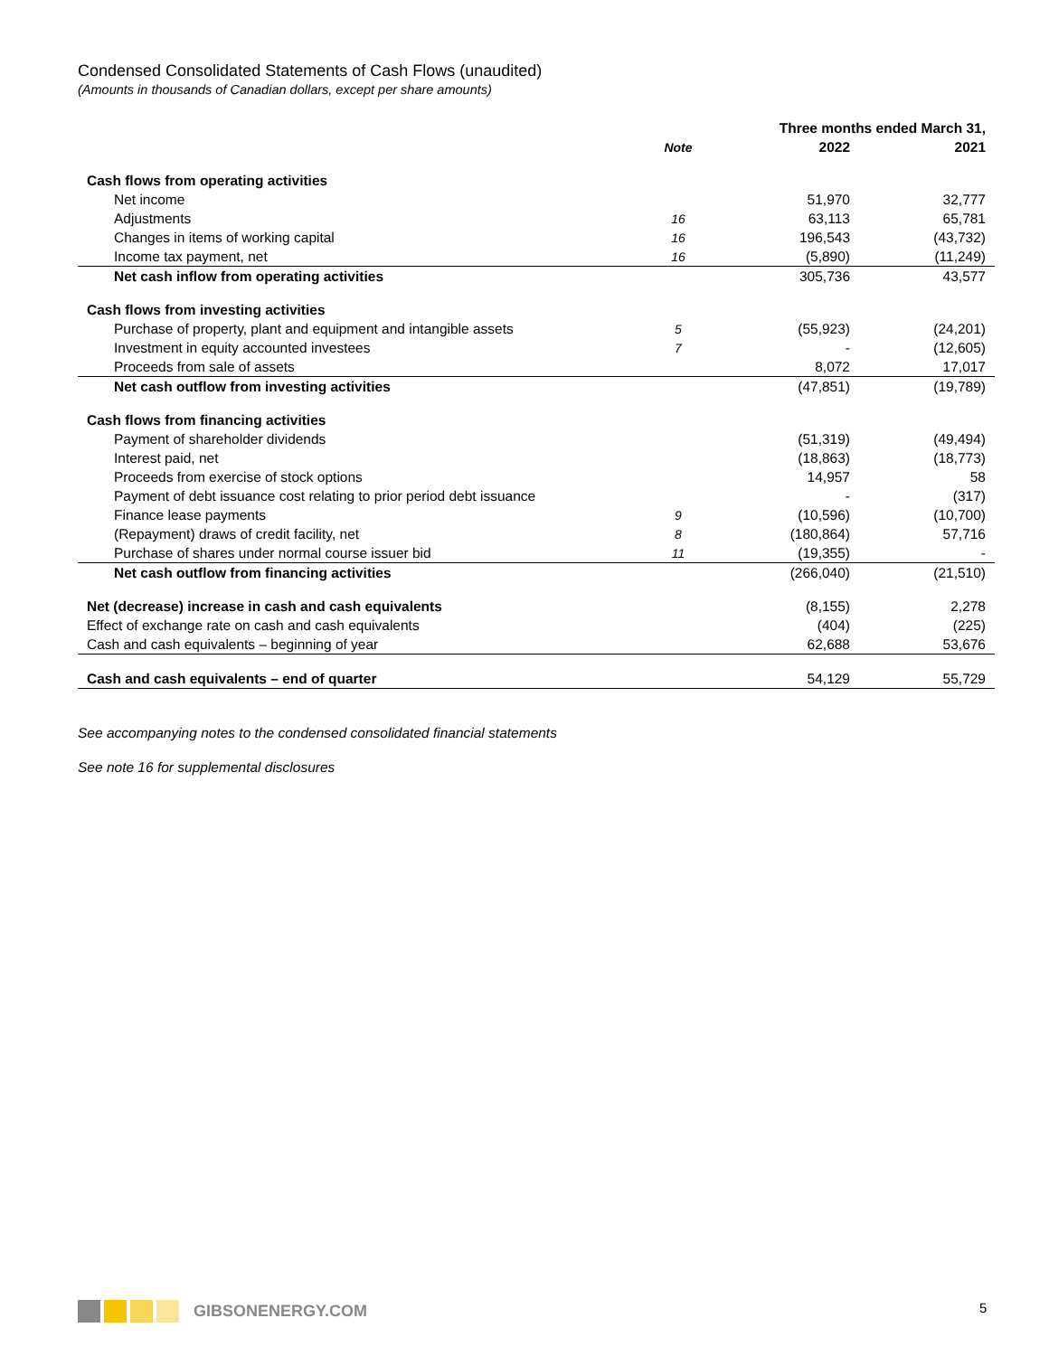Condensed Consolidated Statements of Cash Flows (unaudited)
(Amounts in thousands of Canadian dollars, except per share amounts)
| | | Three months ended March 31, | |
| --- | --- | --- | --- |
| | Note | 2022 | 2021 |
| Cash flows from operating activities | | | |
| Net income | | 51,970 | 32,777 |
| Adjustments | 16 | 63,113 | 65,781 |
| Changes in items of working capital | 16 | 196,543 | (43,732) |
| Income tax payment, net | 16 | (5,890) | (11,249) |
| Net cash inflow from operating activities | | 305,736 | 43,577 |
| Cash flows from investing activities | | | |
| Purchase of property, plant and equipment and intangible assets | 5 | (55,923) | (24,201) |
| Investment in equity accounted investees | 7 | - | (12,605) |
| Proceeds from sale of assets | | 8,072 | 17,017 |
| Net cash outflow from investing activities | | (47,851) | (19,789) |
| Cash flows from financing activities | | | |
| Payment of shareholder dividends | | (51,319) | (49,494) |
| Interest paid, net | | (18,863) | (18,773) |
| Proceeds from exercise of stock options | | 14,957 | 58 |
| Payment of debt issuance cost relating to prior period debt issuance | | - | (317) |
| Finance lease payments | 9 | (10,596) | (10,700) |
| (Repayment) draws of credit facility, net | 8 | (180,864) | 57,716 |
| Purchase of shares under normal course issuer bid | 11 | (19,355) | - |
| Net cash outflow from financing activities | | (266,040) | (21,510) |
| Net (decrease) increase in cash and cash equivalents | | (8,155) | 2,278 |
| Effect of exchange rate on cash and cash equivalents | | (404) | (225) |
| Cash and cash equivalents – beginning of year | | 62,688 | 53,676 |
| Cash and cash equivalents – end of quarter | | 54,129 | 55,729 |
See accompanying notes to the condensed consolidated financial statements
See note 16 for supplemental disclosures
GIBSONENERGY.COM 5